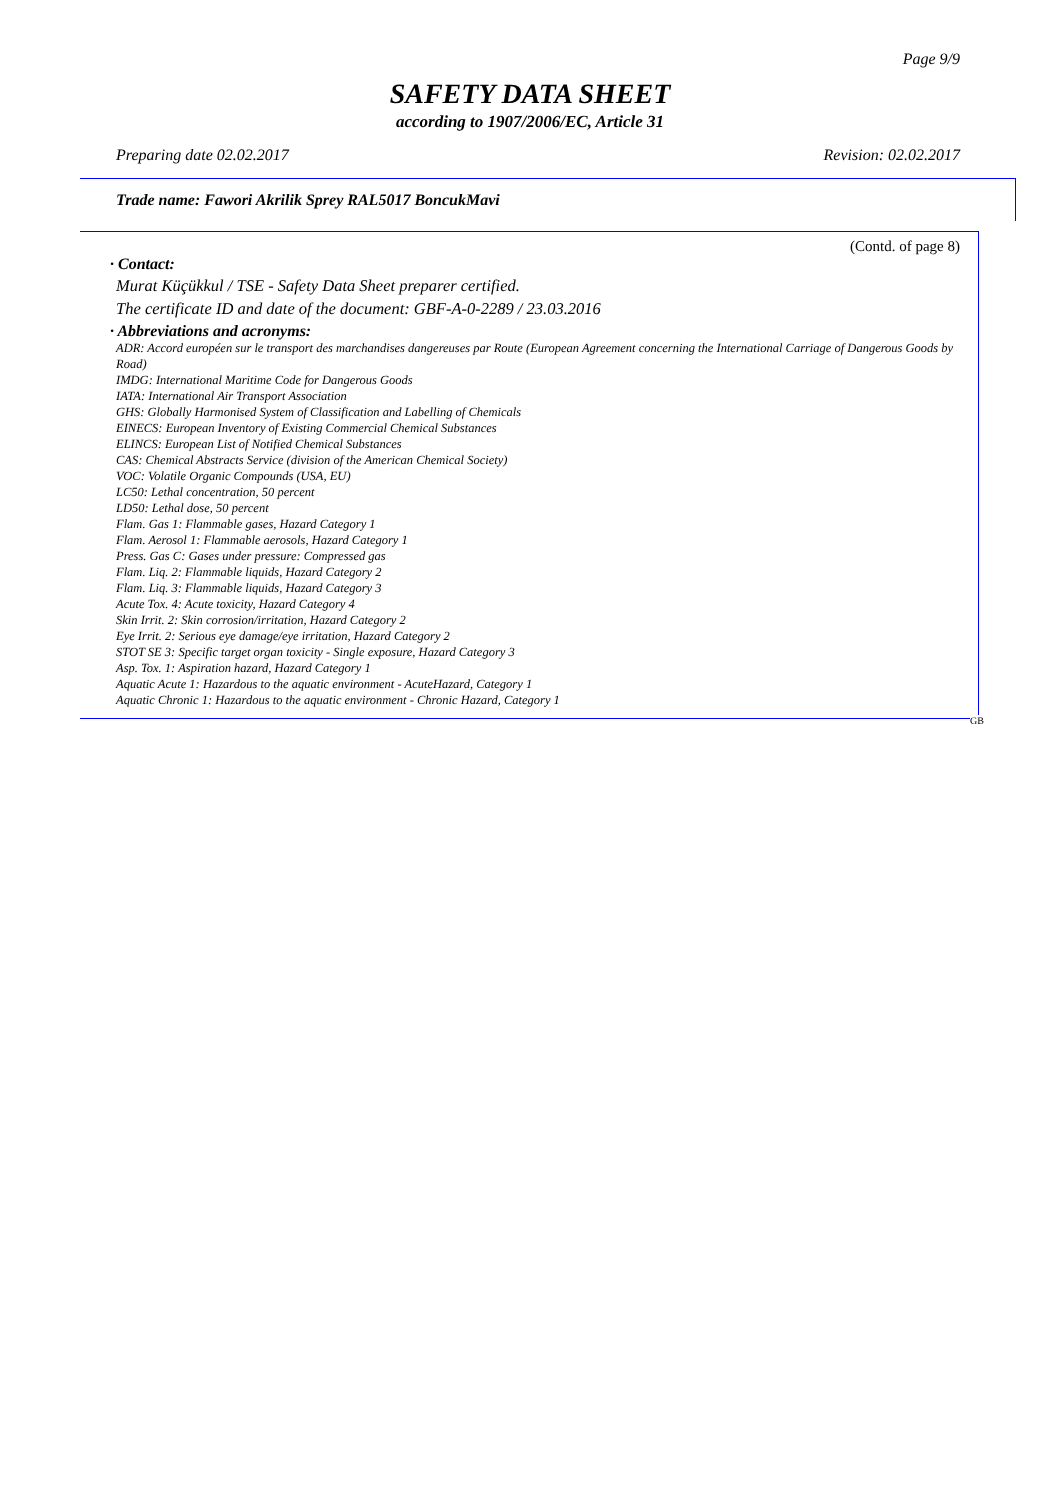Page 9/9
SAFETY DATA SHEET
according to 1907/2006/EC, Article 31
Preparing date 02.02.2017 Revision: 02.02.2017
Trade name: Fawori Akrilik Sprey RAL5017 BoncukMavi
(Contd. of page 8)
· Contact:
Murat Küçükkul / TSE - Safety Data Sheet preparer certified.
The certificate ID and date of the document: GBF-A-0-2289 / 23.03.2016
· Abbreviations and acronyms:
ADR: Accord européen sur le transport des marchandises dangereuses par Route (European Agreement concerning the International Carriage of Dangerous Goods by Road)
IMDG: International Maritime Code for Dangerous Goods
IATA: International Air Transport Association
GHS: Globally Harmonised System of Classification and Labelling of Chemicals
EINECS: European Inventory of Existing Commercial Chemical Substances
ELINCS: European List of Notified Chemical Substances
CAS: Chemical Abstracts Service (division of the American Chemical Society)
VOC: Volatile Organic Compounds (USA, EU)
LC50: Lethal concentration, 50 percent
LD50: Lethal dose, 50 percent
Flam. Gas 1: Flammable gases, Hazard Category 1
Flam. Aerosol 1: Flammable aerosols, Hazard Category 1
Press. Gas C: Gases under pressure: Compressed gas
Flam. Liq. 2: Flammable liquids, Hazard Category 2
Flam. Liq. 3: Flammable liquids, Hazard Category 3
Acute Tox. 4: Acute toxicity, Hazard Category 4
Skin Irrit. 2: Skin corrosion/irritation, Hazard Category 2
Eye Irrit. 2: Serious eye damage/eye irritation, Hazard Category 2
STOT SE 3: Specific target organ toxicity - Single exposure, Hazard Category 3
Asp. Tox. 1: Aspiration hazard, Hazard Category 1
Aquatic Acute 1: Hazardous to the aquatic environment - AcuteHazard, Category 1
Aquatic Chronic 1: Hazardous to the aquatic environment - Chronic Hazard, Category 1
GB